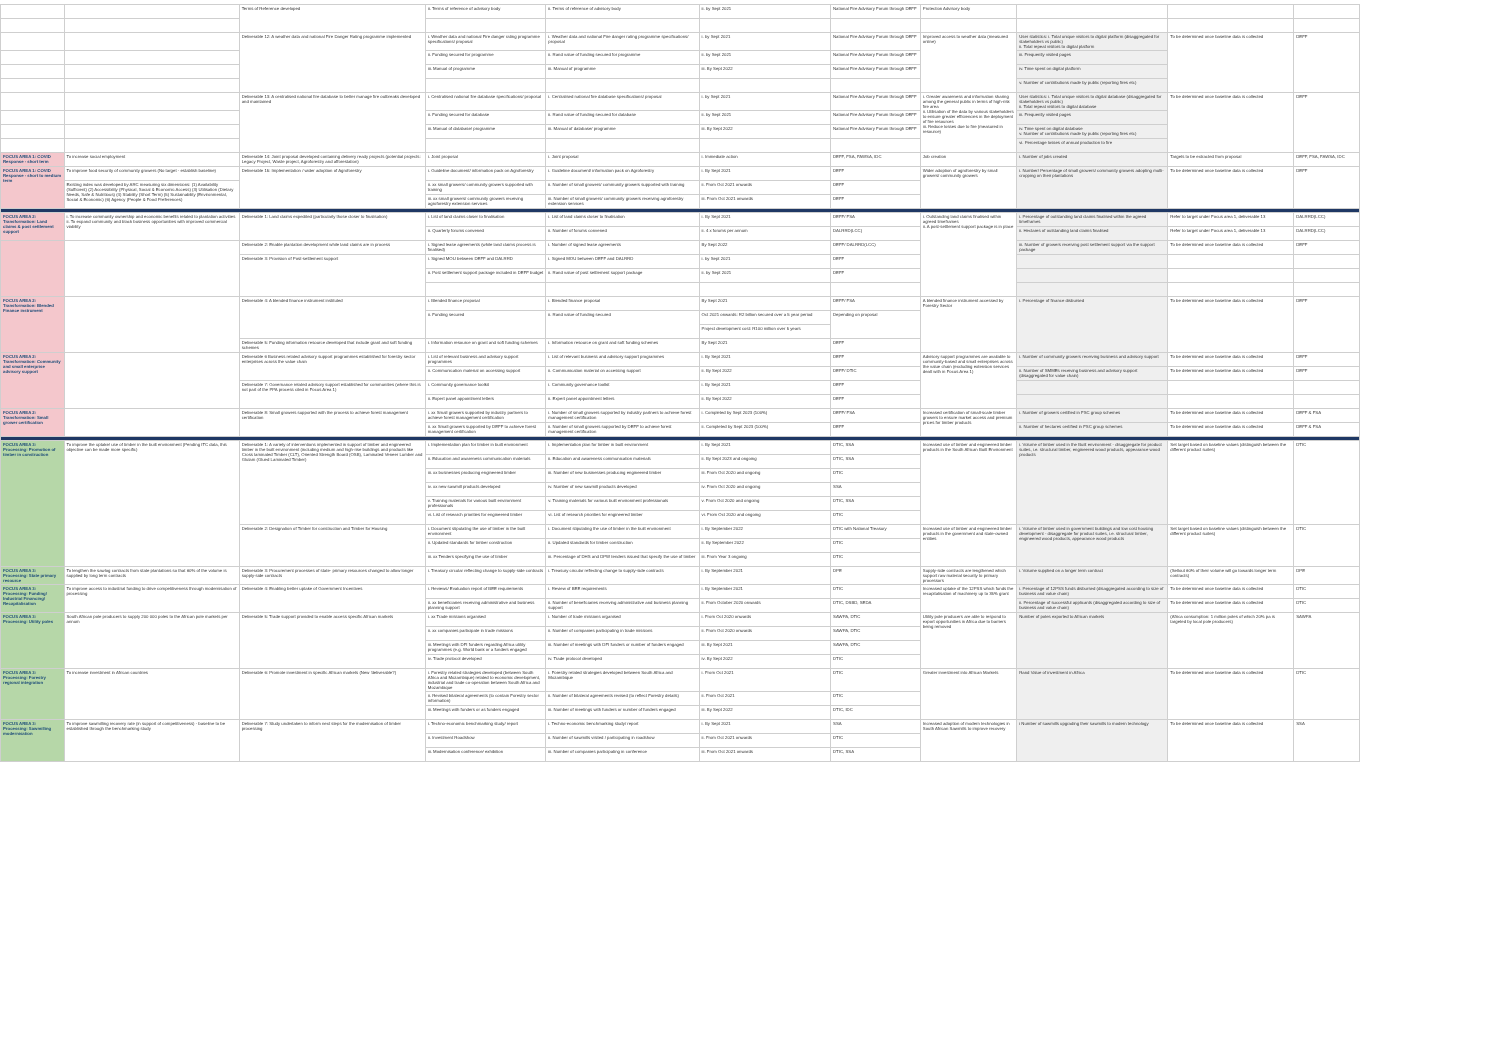| | | Terms of Reference developed | ii. Terms of reference of advisory body | ii. Terms of reference of advisory body | ii. by Sept 2021 | National Fire Advisory Forum through DEFF | Protection Advisory body | | | |
| | | Deliverable 12: A weather data and national Fire Danger Rating programme implemented | i. Weather data and national Fire danger rating programme specifications/ proposal | i. Weather data and national Fire danger rating programme specifications/ proposal | i. by Sept 2021 | National Fire Advisory Forum through DEFF | Improved access to weather data (measured online) | User statistics: i. Total unique visitors to digital platform (disaggregated for stakeholders vs public) ii. Total repeat visitors to digital platform | To be determined once baseline data is collected | DEFF |
| | | | ii. Funding secured for programme | ii. Rand value of funding secured for programme | ii. by Sept 2021 | National Fire Advisory Forum through DEFF | | iii. Frequently visited pages | | |
| | | | iii. Manual of programme | iii. Manual of programme | iii. By Sept 2022 | National Fire Advisory Forum through DEFF | | iv. Time spent on digital platform | | |
| | | | | | | | | v. Number of contributions made by public (reporting fires etc) | | |
| | | Deliverable 13: A centralised national fire database to better manage fire outbreaks developed and maintained | i. Centralised national fire database specifications/ proposal | i. Centralised national fire database specifications/ proposal | i. by Sept 2021 | National Fire Advisory Forum through DEFF | i. Greater awareness and information sharing among the general public in terms of high-risk fire area ii. Utilisation of the data by various stakeholders to ensure greater efficiencies in the deployment of fire resources iii. Reduce losses due to fire (measured in resource) | User statistics: i. Total unique visitors to digital database (disaggregated for stakeholders vs public) ii. Total repeat visitors to digital database | To be determined once baseline data is collected | DEFF |
| | | | ii. Funding secured for database | ii. Rand value of funding secured for database | ii. by Sept 2021 | National Fire Advisory Forum through DEFF | | iii. Frequently visited pages | | |
| | | | iii. Manual of database/ programme | iii. Manual of database/ programme | iii. By Sept 2022 | National Fire Advisory Forum through DEFF | | iv. Time spent on digital database v. Number of contributions made by public (reporting fires etc) | | |
| | | | | | | | | vi. Percentage losses of annual production to fire | | |
| FOCUS AREA 1: COVID Response - short term | To increase social employment | Deliverable 14: Joint proposal developed containing delivery ready projects (potential projects: Legacy Project, Waste project, Agroforestry and afforestation) | i. Joint proposal | i. Joint proposal | i. Immediate action | DEFF, FSA, FAWSA, IDC | Job creation | i. Number of jobs created | Targets to be extracted from proposal | DEFF, FSA, FAWSA, IDC |
| FOCUS AREA 1: COVID Response - short to medium term | To improve food security of community growers (No target - establish baseline) | Deliverable 15: Implementation / wider adoption of Agroforestry | i. Guideline document/ information pack on Agroforestry | i. Guideline document/ information pack on Agroforestry | i. By Sept 2021 | DEFF | Wider adoption of agroforestry by small growers/ community growers | i. Number/ Percentage of small growers/ community growers adopting multi-cropping on their plantations | To be determined once baseline data is collected | DEFF |
| | Existing index was developed by ARC measuring six dimensions: (1) Availability (Sufficient) (2) Accessibility (Physical, Social & Economic Access) (3) Utilisation (Dietary Needs, Safe & Nutritious) (4) Stability (Short Term) (5) Sustainability (Environmental, Social & Economic) (6) Agency (People & Food Preferences) | | ii. xx small growers/ community growers supported with training | ii. Number of small growers/ community growers supported with training | ii. From Oct 2021 onwards | DEFF | | | | |
| | | | iii. xx small growers/ community growers receiving agroforestry extension services | iii. Number of small growers/ community growers receiving agroforestry extension services | iii. From Oct 2021 onwards | DEFF | | | | |
| FOCUS AREA 2: Transformation: Land claims & post settlement support | i. To increase community ownership and economic benefits related to plantation activities ii. To expand community and black business opportunities with improved commercial viability | Deliverable 1: Land claims expedited (particularly those closer to finalisation) | i. List of land claims closer to finalisation | i. List of land claims closer to finalisation | i. By Sept 2021 | DEFF/ FSA | i. Outstanding land claims finalised within agreed timeframes ii. A post-settlement support package is in place | i. Percentage of outstanding land claims finalised within the agreed timeframes | Refer to target under Focus area 1, deliverable 13 | DALRRD(LCC) |
| | | | ii. Quarterly forums convened | ii. Number of forums convened | ii. 4 x forums per annum | DALRRD(LCC) | | ii. Hectares of outstanding land claims finalised | Refer to target under Focus area 1, deliverable 13 | DALRRD(LCC) |
| | | Deliverable 2: Enable plantation development while land claims are in process | i. Signed lease agreements (while land claims process is finalised) | i. Number of signed lease agreements | By Sept 2022 | DEFF/ DALRRD(LCC) | | iii. Number of growers receiving post settlement support via the support package | To be determined once baseline data is collected | DEFF |
| | | Deliverable 3: Provision of Post-settlement support | i. Signed MOU between DEFF and DALRRD | i. Signed MOU between DEFF and DALRRD | i. by Sept 2021 | DEFF | | | | |
| | | | ii. Post settlement support package included in DEFF budget | ii. Rand value of post settlement support package | ii. by Sept 2021 | DEFF | | | | |
| FOCUS AREA 2: Transformation: Blended Finance instrument | | Deliverable 4: A blended finance instrument instituted | i. Blended finance proposal | i. Blended finance proposal | By Sept 2021 | DEFF/ FSA | A blended finance instrument accessed by Forestry Sector | i. Percentage of finance disbursed | To be determined once baseline data is collected | DEFF |
| | | | ii. Funding secured | ii. Rand value of funding secured | Oct 2021 onwards: R2 billion secured over a 5 year period | Depending on proposal | | | | |
| | | | | | Project development cost: R100 million over 5 years | | | | | |
| | | Deliverable 5: Funding information resource developed that include grant and soft funding schemes | i. Information resource on grant and soft funding schemes | i. Information resource on grant and soft funding schemes | By Sept 2021 | DEFF | | | | |
| FOCUS AREA 2: Transformation: Community and small enterprise advisory support | | Deliverable 6 Business related advisory support programmes established for forestry sector enterprises across the value chain | i. List of relevant business and advisory support programmes | i. List of relevant business and advisory support programmes | i. By Sept 2021 | DEFF | Advisory support programmes are available to community-based and small enterprises across the value chain (excluding extension services dealt with in Focus Area 1) | i. Number of community growers receiving business and advisory support | To be determined once baseline data is collected | DEFF |
| | | | ii. Communication material on accessing support | ii. Communication material on accessing support | ii. By Sept 2022 | DEFF/ DTIC | | ii. Number of SMMEs receiving business and advisory support (disaggregated for value chain) | To be determined once baseline data is collected | DEFF |
| | | Deliverable 7: Governance related advisory support established for communities (where this is not part of the PPA process cited in Focus Area 1) | i. Community governance toolkit | i. Community governance toolkit | i. By Sept 2021 | DEFF | | | | |
| | | | ii. Expert panel appointment letters | ii. Expert panel appointment letters | ii. By Sept 2022 | DEFF | | | | |
| FOCUS AREA 2: Transformation: Small grower certification | | Deliverable 8: Small growers supported with the process to achieve forest management certification | i. xx Small growers supported by industry partners to achieve forest management certification | i. Number of small growers supported by industry partners to achieve forest management certification | i. Completed by Sept 2023 (100%) | DEFF/ FSA | Increased certification of small-scale timber growers to ensure market access and premium prices for timber products | i. Number of growers certified in FSC group schemes | To be determined once baseline data is collected | DEFF & FSA |
| | | | ii. xx Small growers supported by DEFF to achieve forest management certification | ii. Number of small growers supported by DEFF to achieve forest management certification | ii. Completed by Sept 2023 (100%) | DEFF | | ii. Number of hectares certified in FSC group schemes | To be determined once baseline data is collected | DEFF & FSA |
| FOCUS AREA 3: Processing: Promotion of timber in construction | To improve the uptake/ use of timber in the built environment (Pending ITC data, this objective can be made more specific) | Deliverable 1: A variety of interventions implemented in support of timber and engineered timber in the built environment (including medium and high-rise buildings and products like Cross laminated Timber (CLT), Oriented Strength Board (OSB), Laminated Veneer Lumber and Glulam (Glued Laminated Timber) | i. Implementation plan for timber in built environment | i. Implementation plan for timber in built environment | i. By Sept 2021 | DTIC, SSA | Increased use of timber and engineered timber products in the South African Built Environment | i. Volume of timber used in the Built environment - disaggregate for product suites, i.e. structural timber, engineered wood products, appearance wood products | Set target based on baseline values (distinguish between the different product suites) | DTIC |
| | | | ii. Education and awareness communication materials | ii. Education and awareness communication materials | ii. By Sept 2023 and ongoing | DTIC, SSA | | | | |
| | | | iii. xx businesses producing engineered timber | iii. Number of new businesses producing engineered timber | iii. From Oct 2020 and ongoing | DTIC | | | | |
| | | | iv. xx new sawmill products developed | iv. Number of new sawmill products developed | iv. From Oct 2020 and ongoing | SSA | | | | |
| | | | v. Training materials for various built environment professionals | v. Training materials for various built environment professionals | v. From Oct 2020 and ongoing | DTIC, SSA | | | | |
| | | | vi. List of research priorities for engineered timber | vi. List of research priorities for engineered timber | vi. From Oct 2020 and ongoing | DTIC | | | | |
| | | Deliverable 2: Designation of Timber for construction and Timber for Housing | i. Document stipulating the use of timber in the built environment | i. Document stipulating the use of timber in the built environment | i. By September 2022 | DTIC with National Treasury | Increased use of timber and engineered timber products in the government and state-owned entities | i. Volume of timber used in government buildings and low cost housing development - disaggregate for product suites, i.e. structural timber, engineered wood products, appearance wood products | Set target based on baseline values (distinguish between the different product suites) | DTIC |
| | | | ii. Updated standards for timber construction | ii. Updated standards for timber construction | ii. By September 2022 | DTIC | | | | |
| | | | iii. xx Tenders specifying the use of timber | iii. Percentage of DHS and DPW tenders issued that specify the use of timber | iii. From Year 3 ongoing | DTIC | | | | |
| FOCUS AREA 3: Processing: State primary resource | To lengthen the sawlog contracts from state plantations so that 60% of the volume is supplied by long term contracts | Deliverable 3: Procurement processes of state- primary resources changed to allow longer supply-side contracts | i. Treasury circular reflecting change to supply-side contracts | i. Treasury circular reflecting change to supply-side contracts | i. By September 2021 | DPE | Supply-side contracts are lengthened which support raw material security to primary processors | i. Volume supplied on a longer term contract | (Sellout 60% of their volume will go towards longer term contracts) | DPE |
| FOCUS AREA 3: Processing: Funding/ Industrial Financing/ Recapitalisation | To improve access to industrial funding to drive competitiveness through modernisation of processing | Deliverable 4: Enabling better uptake of Government Incentives | i. Reviews/ Evaluation report of BEE requirements | i. Review of BEE requirements | i. By September 2021 | DTIC | Increased uptake of the 12PSS which funds the recapitalisation of machinery up to 35% grant | i. Percentage of 12PSS funds disbursed (disaggregated according to size of business and value chain) | To be determined once baseline data is collected | DTIC |
| | | | ii. xx beneficiaries receiving administrative and business planning support | ii. Number of beneficiaries receiving administrative and business planning support | ii. From October 2020 onwards | DTIC, DSBD, SEDA | | ii. Percentage of successful applicants (disaggregated according to size of business and value chain) | To be determined once baseline data is collected | DTIC |
| FOCUS AREA 3: Processing: Utility poles | South African pole producers to supply 200 000 poles to the African pole markets per annum | Deliverable 5: Trade support provided to enable access specific African markets | i. xx Trade missions organised | i. Number of trade missions organised | i. From Oct 2020 onwards | SAWPA, DTIC | Utility pole producers are able to respond to export opportunities in Africa due to barriers being removed | Number of poles exported to African markets | (Africa consumption: 1 million poles of which 20% pa is targeted by local pole producers) | SAWPA |
| | | | ii. xx companies participate in trade missions | ii. Number of companies participating in trade missions | ii. From Oct 2020 onwards | SAWPA, DTIC | | | | |
| | | | iii. Meetings with DFI funders regarding Africa utility programmes (e.g. World bank or a funders engaged | iii. Number of meetings with DFI funders or number of funders engaged | iii. By Sept 2021 | SAWPA, DTIC | | | | |
| | | | iv. Trade protocol developed | iv. Trade protocol developed | iv. By Sept 2022 | DTIC | | | | |
| FOCUS AREA 3: Processing: Forestry regional integration | To increase investment in African countries | Deliverable 6: Promote investment in specific African markets (New 'deliverable?) | i. Forestry related strategies developed (between South Africa and Mozambique) related to economic development, industrial and trade co-operation between South Africa and Mozambique | i. Forestry related strategies developed between South Africa and Mozambique | i. From Oct 2021 | DTIC | Greater investment into African Markets | Rand Value of investment in Africa | To be determined once baseline data is collected | DTIC |
| | | | ii. Revised bilateral agreements (to contain Forestry sector information) | ii. Number of bilateral agreements revised (to reflect Forestry details) | ii. From Oct 2021 | DTIC | | | | |
| | | | iii. Meetings with funders or as funders engaged | iii. Number of meetings with funders or number of funders engaged | iii. By Sept 2022 | DTIC, IDC | | | | |
| FOCUS AREA 3: Processing: Sawmilling modernisation | To improve sawmilling recovery rate (in support of competitiveness) - baseline to be established through the benchmarking study | Deliverable 7: Study undertaken to inform next steps for the modernisation of timber processing | i. Techno-economic benchmarking study/ report | i. Techno-economic benchmarking study/ report | i. By Sept 2021 | SSA | Increased adoption of modern technologies in South African Sawmills to improve recovery | i Number of sawmills upgrading their sawmills to modern technology | To be determined once baseline data is collected | SSA |
| | | | ii. Investment Roadshow | ii. Number of sawmills visited / participating in roadshow | ii. From Oct 2021 onwards | DTIC | | | | |
| | | | iii. Modernisation conference/ exhibition | iii. Number of companies participating in conference | iii. From Oct 2021 onwards | DTIC, SSA | | | | |